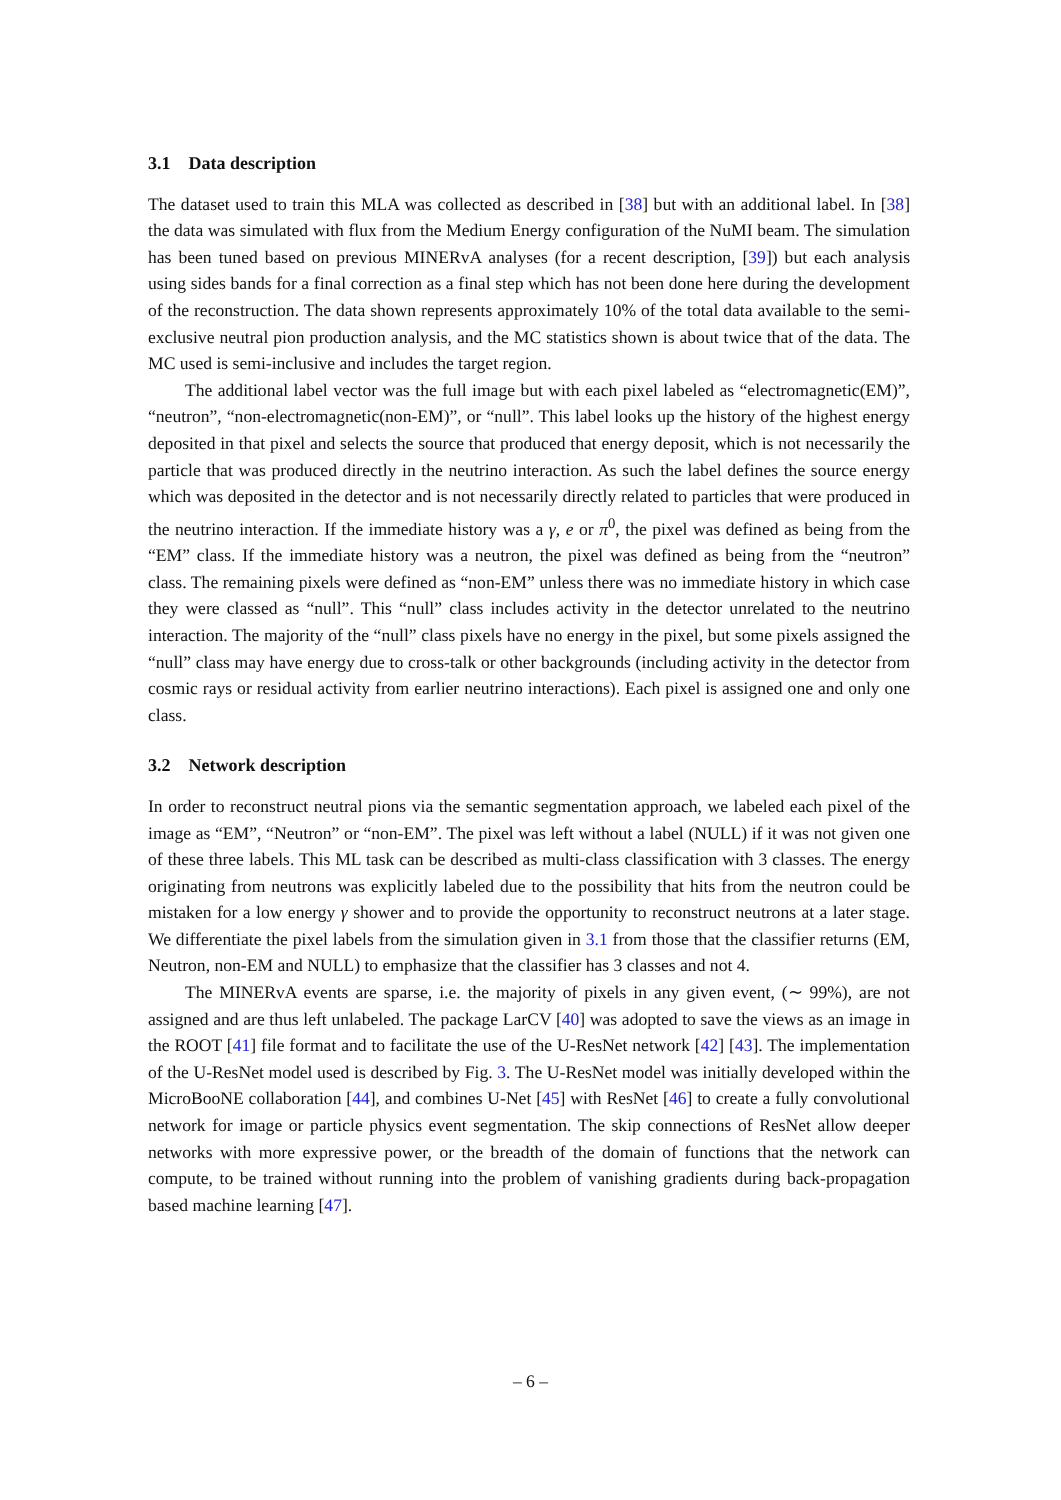3.1 Data description
The dataset used to train this MLA was collected as described in [38] but with an additional label. In [38] the data was simulated with flux from the Medium Energy configuration of the NuMI beam. The simulation has been tuned based on previous MINERvA analyses (for a recent description, [39]) but each analysis using sides bands for a final correction as a final step which has not been done here during the development of the reconstruction. The data shown represents approximately 10% of the total data available to the semi-exclusive neutral pion production analysis, and the MC statistics shown is about twice that of the data. The MC used is semi-inclusive and includes the target region.
The additional label vector was the full image but with each pixel labeled as “electromagnetic(EM)”, “neutron”, “non-electromagnetic(non-EM)”, or “null”. This label looks up the history of the highest energy deposited in that pixel and selects the source that produced that energy deposit, which is not necessarily the particle that was produced directly in the neutrino interaction. As such the label defines the source energy which was deposited in the detector and is not necessarily directly related to particles that were produced in the neutrino interaction. If the immediate history was a γ, e or π<sup>0</sup>, the pixel was defined as being from the “EM” class. If the immediate history was a neutron, the pixel was defined as being from the “neutron” class. The remaining pixels were defined as “non-EM” unless there was no immediate history in which case they were classed as “null”. This “null” class includes activity in the detector unrelated to the neutrino interaction. The majority of the “null” class pixels have no energy in the pixel, but some pixels assigned the “null” class may have energy due to cross-talk or other backgrounds (including activity in the detector from cosmic rays or residual activity from earlier neutrino interactions). Each pixel is assigned one and only one class.
3.2 Network description
In order to reconstruct neutral pions via the semantic segmentation approach, we labeled each pixel of the image as “EM”, “Neutron” or “non-EM”. The pixel was left without a label (NULL) if it was not given one of these three labels. This ML task can be described as multi-class classification with 3 classes. The energy originating from neutrons was explicitly labeled due to the possibility that hits from the neutron could be mistaken for a low energy γ shower and to provide the opportunity to reconstruct neutrons at a later stage. We differentiate the pixel labels from the simulation given in 3.1 from those that the classifier returns (EM, Neutron, non-EM and NULL) to emphasize that the classifier has 3 classes and not 4.
The MINERvA events are sparse, i.e. the majority of pixels in any given event, (∼ 99%), are not assigned and are thus left unlabeled. The package LarCV [40] was adopted to save the views as an image in the ROOT [41] file format and to facilitate the use of the U-ResNet network [42] [43]. The implementation of the U-ResNet model used is described by Fig. 3. The U-ResNet model was initially developed within the MicroBooNE collaboration [44], and combines U-Net [45] with ResNet [46] to create a fully convolutional network for image or particle physics event segmentation. The skip connections of ResNet allow deeper networks with more expressive power, or the breadth of the domain of functions that the network can compute, to be trained without running into the problem of vanishing gradients during back-propagation based machine learning [47].
– 6 –